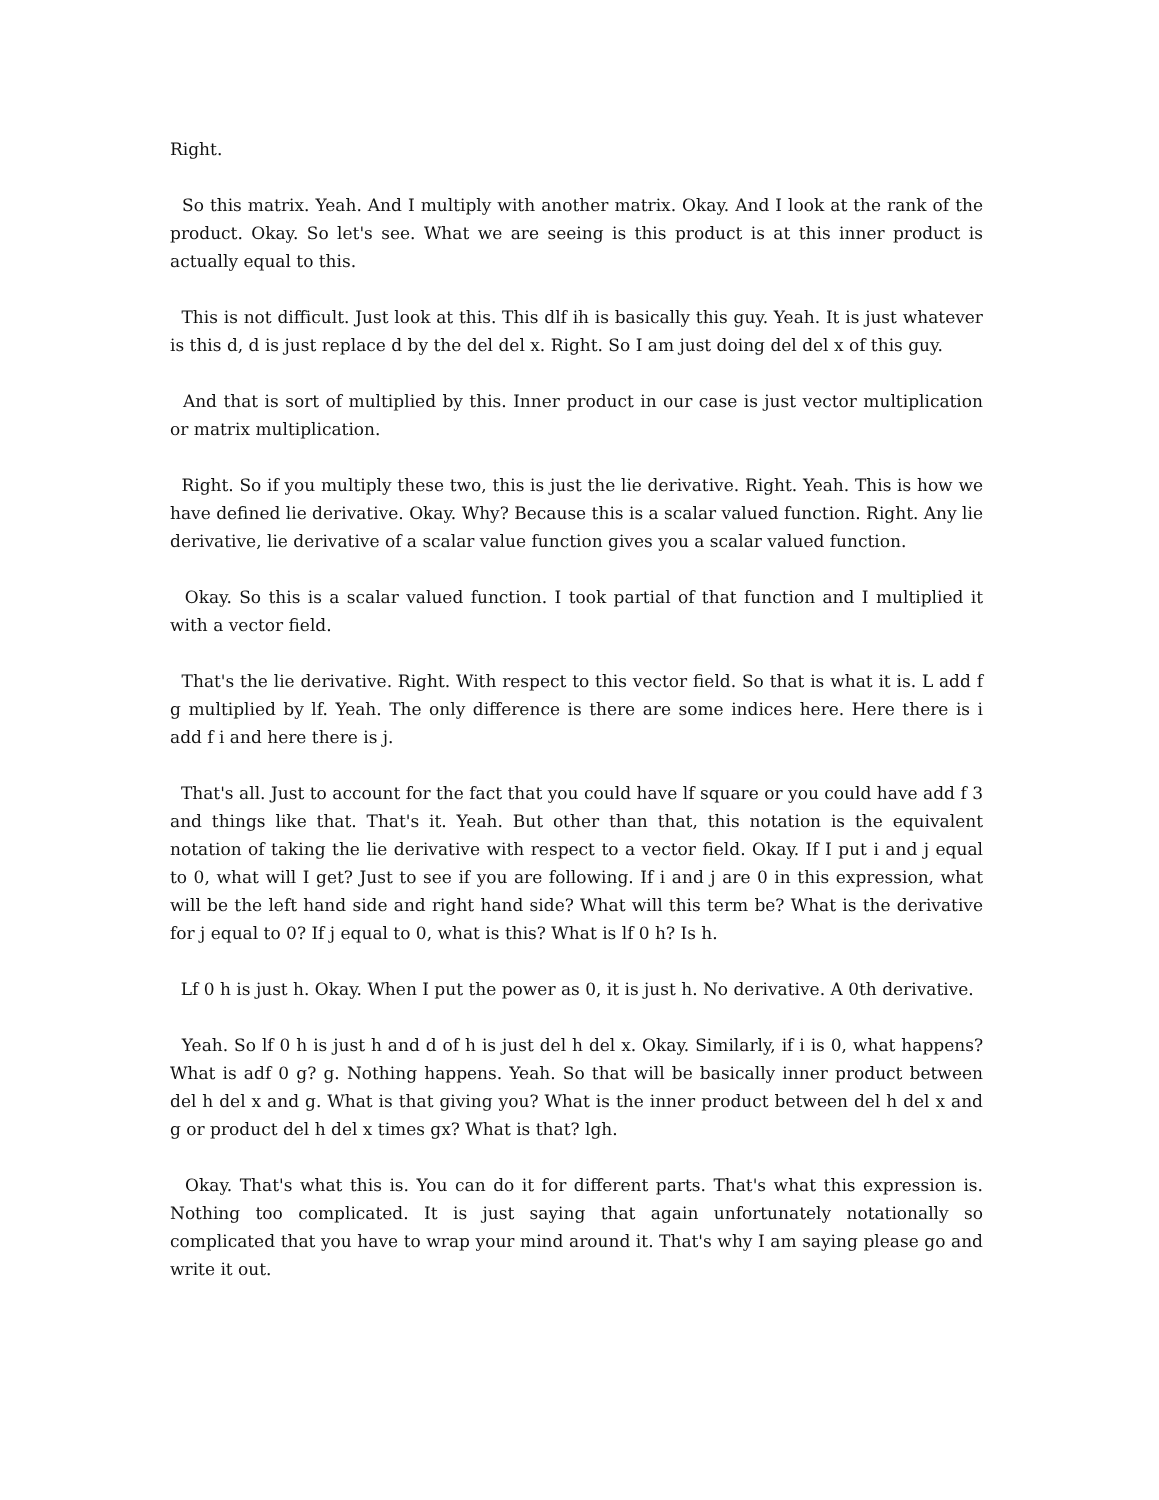Right.
So this matrix. Yeah. And I multiply with another matrix. Okay. And I look at the rank of the product. Okay. So let's see. What we are seeing is this product is at this inner product is actually equal to this.
This is not difficult. Just look at this. This dlf ih is basically this guy. Yeah. It is just whatever is this d, d is just replace d by the del del x. Right. So I am just doing del del x of this guy.
And that is sort of multiplied by this. Inner product in our case is just vector multiplication or matrix multiplication.
Right. So if you multiply these two, this is just the lie derivative. Right. Yeah. This is how we have defined lie derivative. Okay. Why? Because this is a scalar valued function. Right. Any lie derivative, lie derivative of a scalar value function gives you a scalar valued function.
Okay. So this is a scalar valued function. I took partial of that function and I multiplied it with a vector field.
That's the lie derivative. Right. With respect to this vector field. So that is what it is. L add f g multiplied by lf. Yeah. The only difference is there are some indices here. Here there is i add f i and here there is j.
That's all. Just to account for the fact that you could have lf square or you could have add f 3 and things like that. That's it. Yeah. But other than that, this notation is the equivalent notation of taking the lie derivative with respect to a vector field. Okay. If I put i and j equal to 0, what will I get? Just to see if you are following. If i and j are 0 in this expression, what will be the left hand side and right hand side? What will this term be? What is the derivative for j equal to 0? If j equal to 0, what is this? What is lf 0 h? Is h.
Lf 0 h is just h. Okay. When I put the power as 0, it is just h. No derivative. A 0th derivative.
Yeah. So lf 0 h is just h and d of h is just del h del x. Okay. Similarly, if i is 0, what happens? What is adf 0 g? g. Nothing happens. Yeah. So that will be basically inner product between del h del x and g. What is that giving you? What is the inner product between del h del x and g or product del h del x times gx? What is that? lgh.
Okay. That's what this is. You can do it for different parts. That's what this expression is. Nothing too complicated. It is just saying that again unfortunately notationally so complicated that you have to wrap your mind around it. That's why I am saying please go and write it out.